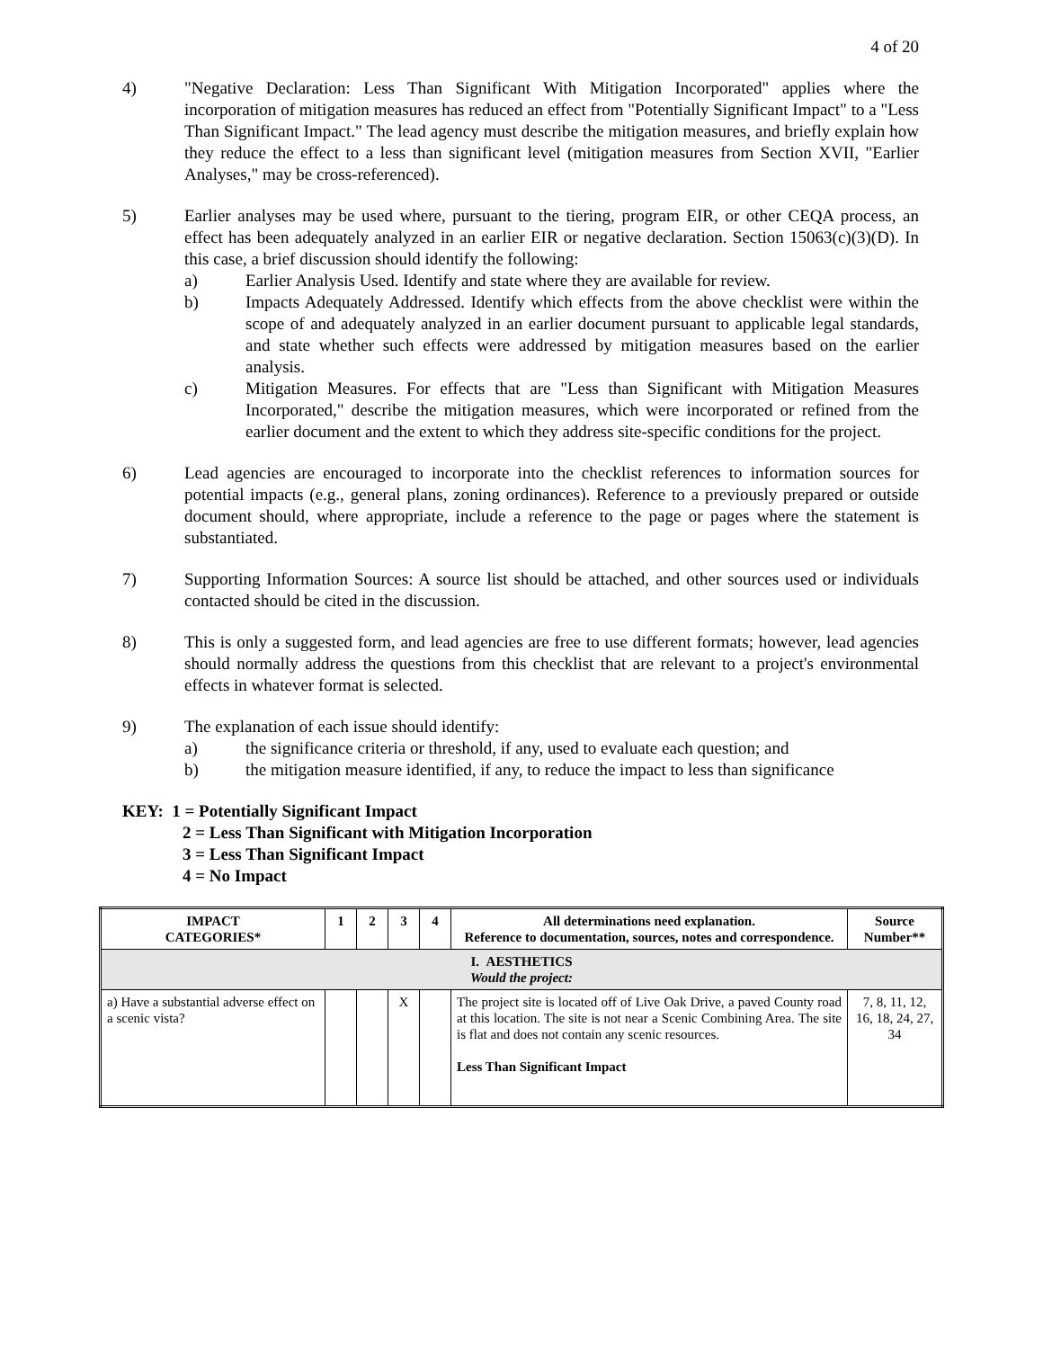4 of 20
4) "Negative Declaration: Less Than Significant With Mitigation Incorporated" applies where the incorporation of mitigation measures has reduced an effect from "Potentially Significant Impact" to a "Less Than Significant Impact." The lead agency must describe the mitigation measures, and briefly explain how they reduce the effect to a less than significant level (mitigation measures from Section XVII, "Earlier Analyses," may be cross-referenced).
5) Earlier analyses may be used where, pursuant to the tiering, program EIR, or other CEQA process, an effect has been adequately analyzed in an earlier EIR or negative declaration. Section 15063(c)(3)(D). In this case, a brief discussion should identify the following:
a) Earlier Analysis Used. Identify and state where they are available for review.
b) Impacts Adequately Addressed. Identify which effects from the above checklist were within the scope of and adequately analyzed in an earlier document pursuant to applicable legal standards, and state whether such effects were addressed by mitigation measures based on the earlier analysis.
c) Mitigation Measures. For effects that are "Less than Significant with Mitigation Measures Incorporated," describe the mitigation measures, which were incorporated or refined from the earlier document and the extent to which they address site-specific conditions for the project.
6) Lead agencies are encouraged to incorporate into the checklist references to information sources for potential impacts (e.g., general plans, zoning ordinances). Reference to a previously prepared or outside document should, where appropriate, include a reference to the page or pages where the statement is substantiated.
7) Supporting Information Sources: A source list should be attached, and other sources used or individuals contacted should be cited in the discussion.
8) This is only a suggested form, and lead agencies are free to use different formats; however, lead agencies should normally address the questions from this checklist that are relevant to a project's environmental effects in whatever format is selected.
9) The explanation of each issue should identify:
a) the significance criteria or threshold, if any, used to evaluate each question; and
b) the mitigation measure identified, if any, to reduce the impact to less than significance
KEY: 1 = Potentially Significant Impact
2 = Less Than Significant with Mitigation Incorporation
3 = Less Than Significant Impact
4 = No Impact
| IMPACT CATEGORIES* | 1 | 2 | 3 | 4 | All determinations need explanation. Reference to documentation, sources, notes and correspondence. | Source Number** |
| --- | --- | --- | --- | --- | --- | --- |
| I. AESTHETICS Would the project: | | | | | | |
| a) Have a substantial adverse effect on a scenic vista? | | | X | | The project site is located off of Live Oak Drive, a paved County road at this location. The site is not near a Scenic Combining Area. The site is flat and does not contain any scenic resources. Less Than Significant Impact | 7, 8, 11, 12, 16, 18, 24, 27, 34 |